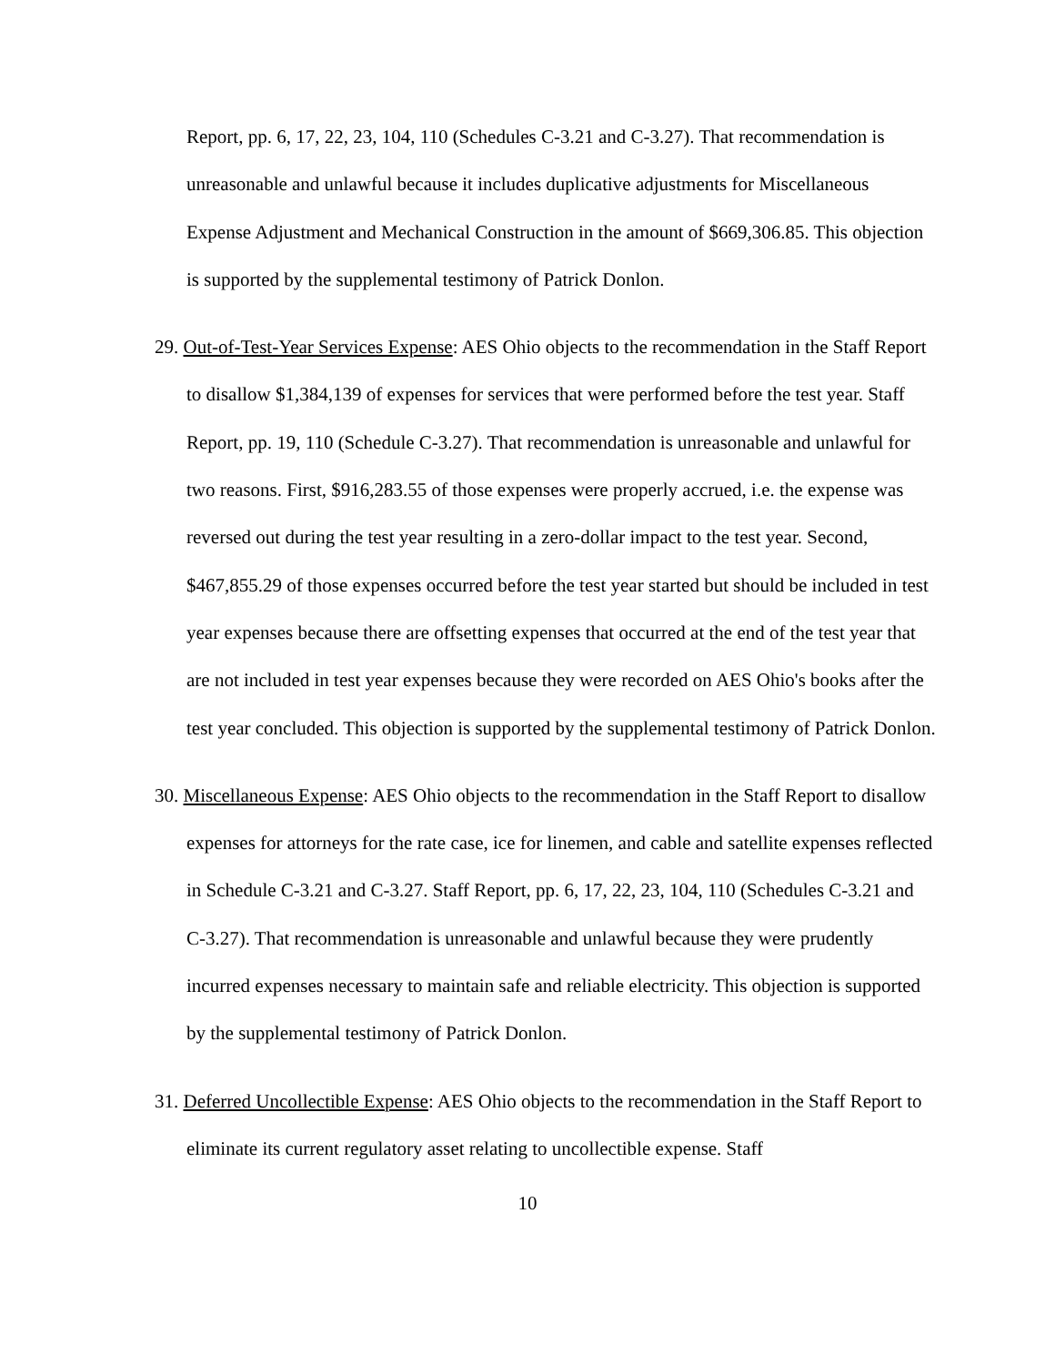Report, pp. 6, 17, 22, 23, 104, 110 (Schedules C-3.21 and C-3.27). That recommendation is unreasonable and unlawful because it includes duplicative adjustments for Miscellaneous Expense Adjustment and Mechanical Construction in the amount of $669,306.85. This objection is supported by the supplemental testimony of Patrick Donlon.
29. Out-of-Test-Year Services Expense: AES Ohio objects to the recommendation in the Staff Report to disallow $1,384,139 of expenses for services that were performed before the test year. Staff Report, pp. 19, 110 (Schedule C-3.27). That recommendation is unreasonable and unlawful for two reasons. First, $916,283.55 of those expenses were properly accrued, i.e. the expense was reversed out during the test year resulting in a zero-dollar impact to the test year. Second, $467,855.29 of those expenses occurred before the test year started but should be included in test year expenses because there are offsetting expenses that occurred at the end of the test year that are not included in test year expenses because they were recorded on AES Ohio's books after the test year concluded. This objection is supported by the supplemental testimony of Patrick Donlon.
30. Miscellaneous Expense: AES Ohio objects to the recommendation in the Staff Report to disallow expenses for attorneys for the rate case, ice for linemen, and cable and satellite expenses reflected in Schedule C-3.21 and C-3.27. Staff Report, pp. 6, 17, 22, 23, 104, 110 (Schedules C-3.21 and C-3.27). That recommendation is unreasonable and unlawful because they were prudently incurred expenses necessary to maintain safe and reliable electricity. This objection is supported by the supplemental testimony of Patrick Donlon.
31. Deferred Uncollectible Expense: AES Ohio objects to the recommendation in the Staff Report to eliminate its current regulatory asset relating to uncollectible expense. Staff
10